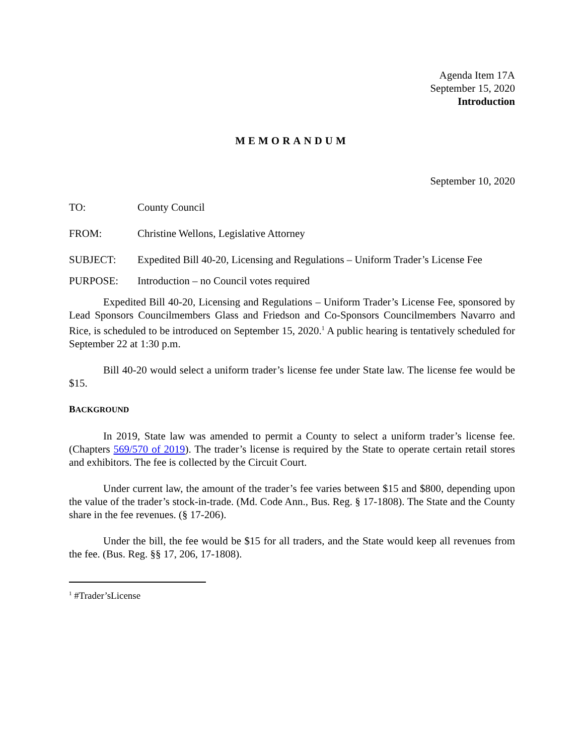Agenda Item 17A
September 15, 2020
Introduction
MEMORANDUM
September 10, 2020
TO: County Council
FROM: Christine Wellons, Legislative Attorney
SUBJECT: Expedited Bill 40-20, Licensing and Regulations – Uniform Trader’s License Fee
PURPOSE: Introduction – no Council votes required
Expedited Bill 40-20, Licensing and Regulations – Uniform Trader’s License Fee, sponsored by Lead Sponsors Councilmembers Glass and Friedson and Co-Sponsors Councilmembers Navarro and Rice, is scheduled to be introduced on September 15, 2020.<sup>1</sup> A public hearing is tentatively scheduled for September 22 at 1:30 p.m.
Bill 40-20 would select a uniform trader’s license fee under State law. The license fee would be $15.
BACKGROUND
In 2019, State law was amended to permit a County to select a uniform trader’s license fee. (Chapters 569/570 of 2019). The trader’s license is required by the State to operate certain retail stores and exhibitors. The fee is collected by the Circuit Court.
Under current law, the amount of the trader’s fee varies between $15 and $800, depending upon the value of the trader’s stock-in-trade. (Md. Code Ann., Bus. Reg. § 17-1808). The State and the County share in the fee revenues. (§ 17-206).
Under the bill, the fee would be $15 for all traders, and the State would keep all revenues from the fee. (Bus. Reg. §§ 17, 206, 17-1808).
<sup>1</sup> #Trader’sLicense